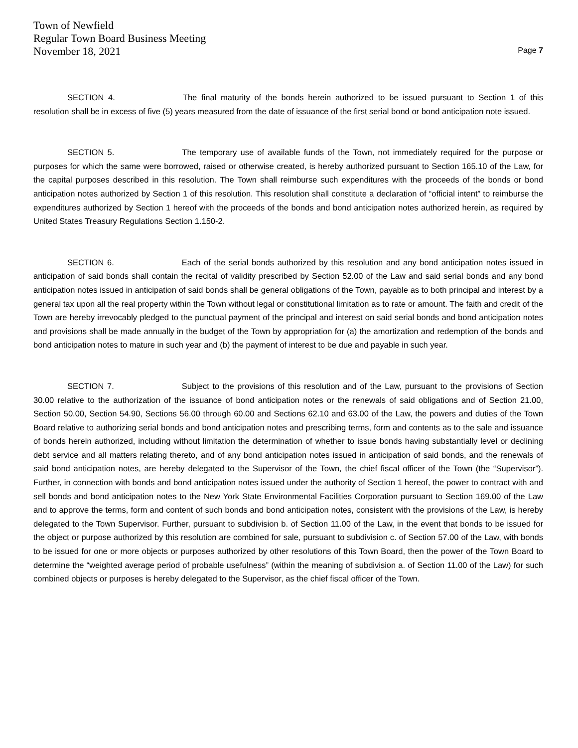Town of Newfield
Regular Town Board Business Meeting
November 18, 2021
Page 7
SECTION 4. The final maturity of the bonds herein authorized to be issued pursuant to Section 1 of this resolution shall be in excess of five (5) years measured from the date of issuance of the first serial bond or bond anticipation note issued.
SECTION 5. The temporary use of available funds of the Town, not immediately required for the purpose or purposes for which the same were borrowed, raised or otherwise created, is hereby authorized pursuant to Section 165.10 of the Law, for the capital purposes described in this resolution. The Town shall reimburse such expenditures with the proceeds of the bonds or bond anticipation notes authorized by Section 1 of this resolution. This resolution shall constitute a declaration of “official intent” to reimburse the expenditures authorized by Section 1 hereof with the proceeds of the bonds and bond anticipation notes authorized herein, as required by United States Treasury Regulations Section 1.150-2.
SECTION 6. Each of the serial bonds authorized by this resolution and any bond anticipation notes issued in anticipation of said bonds shall contain the recital of validity prescribed by Section 52.00 of the Law and said serial bonds and any bond anticipation notes issued in anticipation of said bonds shall be general obligations of the Town, payable as to both principal and interest by a general tax upon all the real property within the Town without legal or constitutional limitation as to rate or amount. The faith and credit of the Town are hereby irrevocably pledged to the punctual payment of the principal and interest on said serial bonds and bond anticipation notes and provisions shall be made annually in the budget of the Town by appropriation for (a) the amortization and redemption of the bonds and bond anticipation notes to mature in such year and (b) the payment of interest to be due and payable in such year.
SECTION 7. Subject to the provisions of this resolution and of the Law, pursuant to the provisions of Section 30.00 relative to the authorization of the issuance of bond anticipation notes or the renewals of said obligations and of Section 21.00, Section 50.00, Section 54.90, Sections 56.00 through 60.00 and Sections 62.10 and 63.00 of the Law, the powers and duties of the Town Board relative to authorizing serial bonds and bond anticipation notes and prescribing terms, form and contents as to the sale and issuance of bonds herein authorized, including without limitation the determination of whether to issue bonds having substantially level or declining debt service and all matters relating thereto, and of any bond anticipation notes issued in anticipation of said bonds, and the renewals of said bond anticipation notes, are hereby delegated to the Supervisor of the Town, the chief fiscal officer of the Town (the “Supervisor”). Further, in connection with bonds and bond anticipation notes issued under the authority of Section 1 hereof, the power to contract with and sell bonds and bond anticipation notes to the New York State Environmental Facilities Corporation pursuant to Section 169.00 of the Law and to approve the terms, form and content of such bonds and bond anticipation notes, consistent with the provisions of the Law, is hereby delegated to the Town Supervisor. Further, pursuant to subdivision b. of Section 11.00 of the Law, in the event that bonds to be issued for the object or purpose authorized by this resolution are combined for sale, pursuant to subdivision c. of Section 57.00 of the Law, with bonds to be issued for one or more objects or purposes authorized by other resolutions of this Town Board, then the power of the Town Board to determine the “weighted average period of probable usefulness” (within the meaning of subdivision a. of Section 11.00 of the Law) for such combined objects or purposes is hereby delegated to the Supervisor, as the chief fiscal officer of the Town.